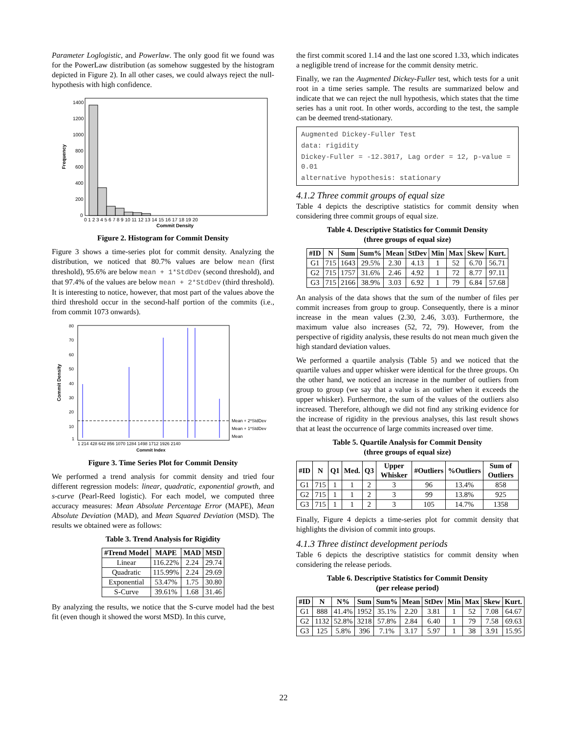Parameter Loglogistic, and Powerlaw. The only good fit we found was for the PowerLaw distribution (as somehow suggested by the histogram depicted in Figure 2). In all other cases, we could always reject the null-hypothesis with high confidence.
Frequency
1400
1200
1000
800
600
400
200
0
0 1 2 3 4 5 6 7 8 9 10 11 12 13 14 15 16 17 18 19 20
Commit Density
Figure 2. Histogram for Commit Density
Figure 3 shows a time-series plot for commit density. Analyzing the distribution, we noticed that 80.7% values are below mean (first threshold), 95.6% are below mean + 1*StdDev (second threshold), and that 97.4% of the values are below mean + 2*StdDev (third threshold). It is interesting to notice, however, that most part of the values above the third threshold occur in the second-half portion of the commits (i.e., from commit 1073 onwards).
Commit Density
80
70
60
50
40
30
20
10
1
Mean + 2*StdDev
Mean + 1*StdDev
Mean
1 214 428 642 856 1070 1284 1498 1712 1926 2140
Commit Index
Figure 3. Time Series Plot for Commit Density
We performed a trend analysis for commit density and tried four different regression models: linear, quadratic, exponential growth, and s-curve (Pearl-Reed logistic). For each model, we computed three accuracy measures: Mean Absolute Percentage Error (MAPE), Mean Absolute Deviation (MAD), and Mean Squared Deviation (MSD). The results we obtained were as follows:
Table 3. Trend Analysis for Rigidity
| #Trend Model | MAPE | MAD | MSD |
| --- | --- | --- | --- |
| Linear | 116.22% | 2.24 | 29.74 |
| Quadratic | 115.99% | 2.24 | 29.69 |
| Exponential | 53.47% | 1.75 | 30.80 |
| S-Curve | 39.61% | 1.68 | 31.46 |
By analyzing the results, we notice that the S-curve model had the best fit (even though it showed the worst MSD). In this curve,
the first commit scored 1.14 and the last one scored 1.33, which indicates a negligible trend of increase for the commit density metric.
Finally, we ran the Augmented Dickey-Fuller test, which tests for a unit root in a time series sample. The results are summarized below and indicate that we can reject the null hypothesis, which states that the time series has a unit root. In other words, according to the test, the sample can be deemed trend-stationary.
Augmented Dickey-Fuller Test
data: rigidity
Dickey-Fuller = -12.3017, Lag order = 12, p-value = 0.01
alternative hypothesis: stationary
4.1.2 Three commit groups of equal size
Table 4 depicts the descriptive statistics for commit density when considering three commit groups of equal size.
Table 4. Descriptive Statistics for Commit Density
(three groups of equal size)
| #ID | N | Sum | Sum% | Mean | StDev | Min | Max | Skew | Kurt. |
| --- | --- | --- | --- | --- | --- | --- | --- | --- | --- |
| G1 | 715 | 1643 | 29.5% | 2.30 | 4.13 | 1 | 52 | 6.70 | 56.71 |
| G2 | 715 | 1757 | 31.6% | 2.46 | 4.92 | 1 | 72 | 8.77 | 97.11 |
| G3 | 715 | 2166 | 38.9% | 3.03 | 6.92 | 1 | 79 | 6.84 | 57.68 |
An analysis of the data shows that the sum of the number of files per commit increases from group to group. Consequently, there is a minor increase in the mean values (2.30, 2.46, 3.03). Furthermore, the maximum value also increases (52, 72, 79). However, from the perspective of rigidity analysis, these results do not mean much given the high standard deviation values.
We performed a quartile analysis (Table 5) and we noticed that the quartile values and upper whisker were identical for the three groups. On the other hand, we noticed an increase in the number of outliers from group to group (we say that a value is an outlier when it exceeds the upper whisker). Furthermore, the sum of the values of the outliers also increased. Therefore, although we did not find any striking evidence for the increase of rigidity in the previous analyses, this last result shows that at least the occurrence of large commits increased over time.
Table 5. Quartile Analysis for Commit Density
(three groups of equal size)
| #ID | N | Q1 | Med. | Q3 | Upper Whisker | #Outliers | %Outliers | Sum of Outliers |
| --- | --- | --- | --- | --- | --- | --- | --- | --- |
| G1 | 715 | 1 | 1 | 2 | 3 | 96 | 13.4% | 858 |
| G2 | 715 | 1 | 1 | 2 | 3 | 99 | 13.8% | 925 |
| G3 | 715 | 1 | 1 | 2 | 3 | 105 | 14.7% | 1358 |
Finally, Figure 4 depicts a time-series plot for commit density that highlights the division of commit into groups.
4.1.3 Three distinct development periods
Table 6 depicts the descriptive statistics for commit density when considering the release periods.
Table 6. Descriptive Statistics for Commit Density
(per release period)
| #ID | N | N% | Sum | Sum% | Mean | StDev | Min | Max | Skew | Kurt. |
| --- | --- | --- | --- | --- | --- | --- | --- | --- | --- | --- |
| G1 | 888 | 41.4% | 1952 | 35.1% | 2.20 | 3.81 | 1 | 52 | 7.08 | 64.67 |
| G2 | 1132 | 52.8% | 3218 | 57.8% | 2.84 | 6.40 | 1 | 79 | 7.58 | 69.63 |
| G3 | 125 | 5.8% | 396 | 7.1% | 3.17 | 5.97 | 1 | 38 | 3.91 | 15.95 |
22